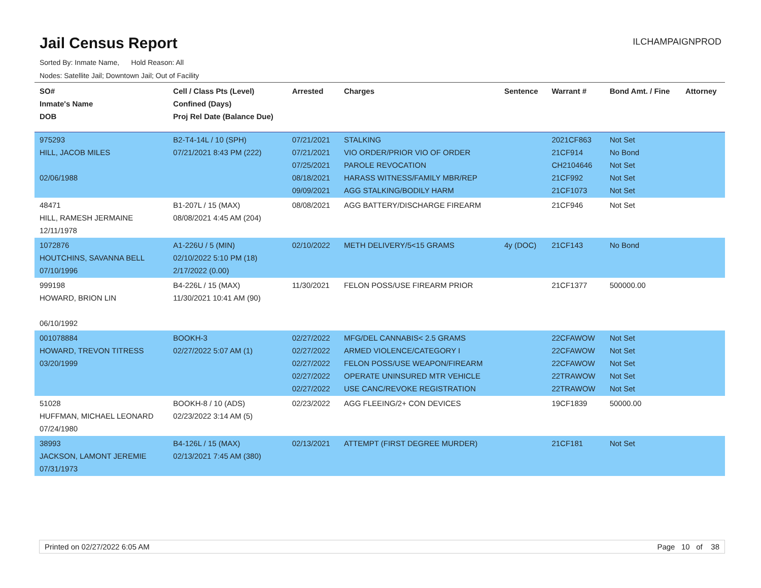Jail Census Report
ILCHAMPAIGNPROD
Sorted By: Inmate Name, Hold Reason: All
Nodes: Satellite Jail; Downtown Jail; Out of Facility
| SO# Inmate's Name DOB | Cell / Class Pts (Level) Confined (Days) Proj Rel Date (Balance Due) | Arrested | Charges | Sentence | Warrant # | Bond Amt. / Fine | Attorney |
| --- | --- | --- | --- | --- | --- | --- | --- |
| 975293 HILL, JACOB MILES 02/06/1988 | B2-T4-14L / 10 (SPH) 07/21/2021 8:43 PM (222) | 07/21/2021 07/21/2021 07/25/2021 08/18/2021 09/09/2021 | STALKING VIO ORDER/PRIOR VIO OF ORDER PAROLE REVOCATION HARASS WITNESS/FAMILY MBR/REP AGG STALKING/BODILY HARM | | 2021CF863 21CF914 CH2104646 21CF992 21CF1073 | Not Set No Bond Not Set Not Set Not Set | |
| 48471 HILL, RAMESH JERMAINE 12/11/1978 | B1-207L / 15 (MAX) 08/08/2021 4:45 AM (204) | 08/08/2021 | AGG BATTERY/DISCHARGE FIREARM | | 21CF946 | Not Set | |
| 1072876 HOUTCHINS, SAVANNA BELL 07/10/1996 | A1-226U / 5 (MIN) 02/10/2022 5:10 PM (18) 2/17/2022 (0.00) | 02/10/2022 | METH DELIVERY/5<15 GRAMS | 4y (DOC) | 21CF143 | No Bond | |
| 999198 HOWARD, BRION LIN 06/10/1992 | B4-226L / 15 (MAX) 11/30/2021 10:41 AM (90) | 11/30/2021 | FELON POSS/USE FIREARM PRIOR | | 21CF1377 | 500000.00 | |
| 001078884 HOWARD, TREVON TITRESS 03/20/1999 | BOOKH-3 02/27/2022 5:07 AM (1) | 02/27/2022 02/27/2022 02/27/2022 02/27/2022 02/27/2022 | MFG/DEL CANNABIS< 2.5 GRAMS ARMED VIOLENCE/CATEGORY I FELON POSS/USE WEAPON/FIREARM OPERATE UNINSURED MTR VEHICLE USE CANC/REVOKE REGISTRATION | | 22CFAWOW 22CFAWOW 22CFAWOW 22TRAWOW 22TRAWOW | Not Set Not Set Not Set Not Set Not Set | |
| 51028 HUFFMAN, MICHAEL LEONARD 07/24/1980 | BOOKH-8 / 10 (ADS) 02/23/2022 3:14 AM (5) | 02/23/2022 | AGG FLEEING/2+ CON DEVICES | | 19CF1839 | 50000.00 | |
| 38993 JACKSON, LAMONT JEREMIE 07/31/1973 | B4-126L / 15 (MAX) 02/13/2021 7:45 AM (380) | 02/13/2021 | ATTEMPT (FIRST DEGREE MURDER) | | 21CF181 | Not Set | |
Printed on 02/27/2022 6:05 AM Page 10 of 38